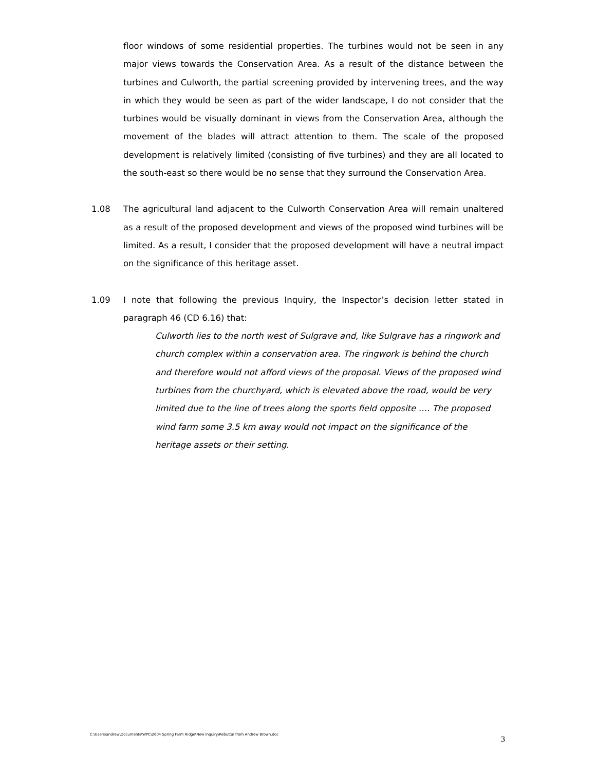floor windows of some residential properties. The turbines would not be seen in any major views towards the Conservation Area. As a result of the distance between the turbines and Culworth, the partial screening provided by intervening trees, and the way in which they would be seen as part of the wider landscape, I do not consider that the turbines would be visually dominant in views from the Conservation Area, although the movement of the blades will attract attention to them. The scale of the proposed development is relatively limited (consisting of five turbines) and they are all located to the south-east so there would be no sense that they surround the Conservation Area.
1.08 The agricultural land adjacent to the Culworth Conservation Area will remain unaltered as a result of the proposed development and views of the proposed wind turbines will be limited. As a result, I consider that the proposed development will have a neutral impact on the significance of this heritage asset.
1.09 I note that following the previous Inquiry, the Inspector’s decision letter stated in paragraph 46 (CD 6.16) that:
Culworth lies to the north west of Sulgrave and, like Sulgrave has a ringwork and church complex within a conservation area. The ringwork is behind the church and therefore would not afford views of the proposal. Views of the proposed wind turbines from the churchyard, which is elevated above the road, would be very limited due to the line of trees along the sports field opposite …. The proposed wind farm some 3.5 km away would not impact on the significance of the heritage assets or their setting.
C:\Users\andrew\Documents\WPC\2604 Spring Farm Ridge\New Inquiry\Rebuttal from Andrew Brown.doc 3